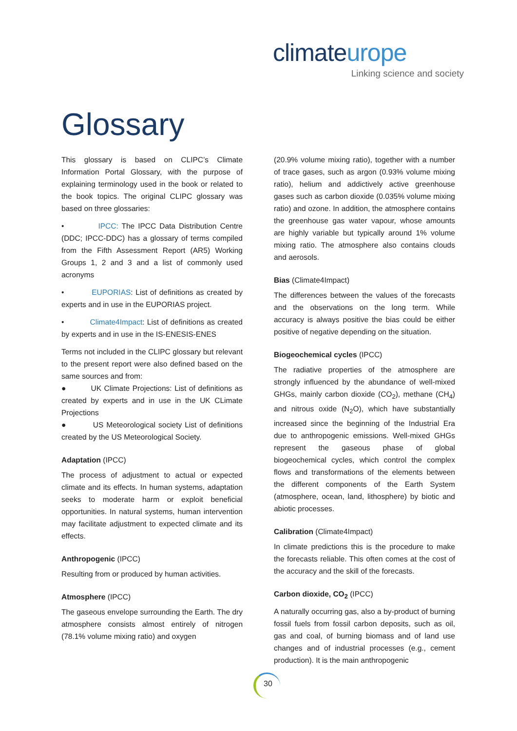climateurope
Linking science and society
Glossary
This glossary is based on CLIPC’s Climate Information Portal Glossary, with the purpose of explaining terminology used in the book or related to the book topics. The original CLIPC glossary was based on three glossaries:
• IPCC: The IPCC Data Distribution Centre (DDC; IPCC-DDC) has a glossary of terms compiled from the Fifth Assessment Report (AR5) Working Groups 1, 2 and 3 and a list of commonly used acronyms
• EUPORIAS: List of definitions as created by experts and in use in the EUPORIAS project.
• Climate4Impact: List of definitions as created by experts and in use in the IS-ENESIS-ENES
Terms not included in the CLIPC glossary but relevant to the present report were also defined based on the same sources and from:
● UK Climate Projections: List of definitions as created by experts and in use in the UK CLimate Projections
● US Meteorological society List of definitions created by the US Meteorological Society.
Adaptation (IPCC)
The process of adjustment to actual or expected climate and its effects. In human systems, adaptation seeks to moderate harm or exploit beneficial opportunities. In natural systems, human intervention may facilitate adjustment to expected climate and its effects.
Anthropogenic (IPCC)
Resulting from or produced by human activities.
Atmosphere (IPCC)
The gaseous envelope surrounding the Earth. The dry atmosphere consists almost entirely of nitrogen (78.1% volume mixing ratio) and oxygen
(20.9% volume mixing ratio), together with a number of trace gases, such as argon (0.93% volume mixing ratio), helium and addictively active greenhouse gases such as carbon dioxide (0.035% volume mixing ratio) and ozone. In addition, the atmosphere contains the greenhouse gas water vapour, whose amounts are highly variable but typically around 1% volume mixing ratio. The atmosphere also contains clouds and aerosols.
Bias (Climate4Impact)
The differences between the values of the forecasts and the observations on the long term. While accuracy is always positive the bias could be either positive of negative depending on the situation.
Biogeochemical cycles (IPCC)
The radiative properties of the atmosphere are strongly influenced by the abundance of well-mixed GHGs, mainly carbon dioxide (CO<sub>2</sub>), methane (CH<sub>4</sub>) and nitrous oxide (N<sub>2</sub>O), which have substantially increased since the beginning of the Industrial Era due to anthropogenic emissions. Well-mixed GHGs represent the gaseous phase of global biogeochemical cycles, which control the complex flows and transformations of the elements between the different components of the Earth System (atmosphere, ocean, land, lithosphere) by biotic and abiotic processes.
Calibration (Climate4Impact)
In climate predictions this is the procedure to make the forecasts reliable. This often comes at the cost of the accuracy and the skill of the forecasts.
Carbon dioxide, CO<sub>2</sub> (IPCC)
A naturally occurring gas, also a by-product of burning fossil fuels from fossil carbon deposits, such as oil, gas and coal, of burning biomass and of land use changes and of industrial processes (e.g., cement production). It is the main anthropogenic
30